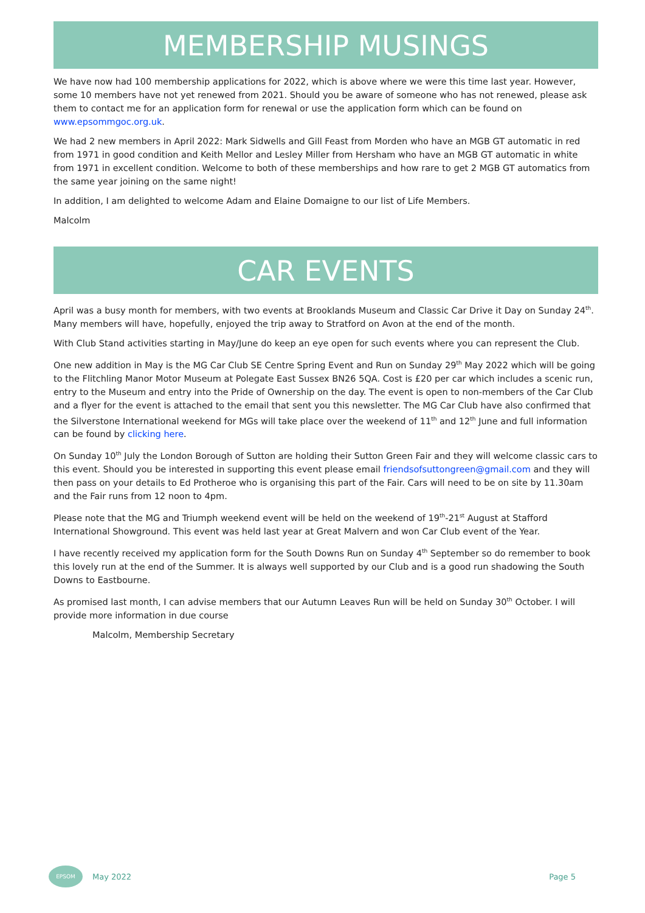MEMBERSHIP MUSINGS
We have now had 100 membership applications for 2022, which is above where we were this time last year. However, some 10 members have not yet renewed from 2021. Should you be aware of someone who has not renewed, please ask them to contact me for an application form for renewal or use the application form which can be found on www.epsommgoc.org.uk.
We had 2 new members in April 2022: Mark Sidwells and Gill Feast from Morden who have an MGB GT automatic in red from 1971 in good condition and Keith Mellor and Lesley Miller from Hersham who have an MGB GT automatic in white from 1971 in excellent condition. Welcome to both of these memberships and how rare to get 2 MGB GT automatics from the same year joining on the same night!
In addition, I am delighted to welcome Adam and Elaine Domaigne to our list of Life Members.
Malcolm
CAR EVENTS
April was a busy month for members, with two events at Brooklands Museum and Classic Car Drive it Day on Sunday 24<sup>th</sup>. Many members will have, hopefully, enjoyed the trip away to Stratford on Avon at the end of the month.
With Club Stand activities starting in May/June do keep an eye open for such events where you can represent the Club.
One new addition in May is the MG Car Club SE Centre Spring Event and Run on Sunday 29<sup>th</sup> May 2022 which will be going to the Flitchling Manor Motor Museum at Polegate East Sussex BN26 5QA. Cost is £20 per car which includes a scenic run, entry to the Museum and entry into the Pride of Ownership on the day. The event is open to non-members of the Car Club and a flyer for the event is attached to the email that sent you this newsletter. The MG Car Club have also confirmed that the Silverstone International weekend for MGs will take place over the weekend of 11<sup>th</sup> and 12<sup>th</sup> June and full information can be found by clicking here.
On Sunday 10<sup>th</sup> July the London Borough of Sutton are holding their Sutton Green Fair and they will welcome classic cars to this event. Should you be interested in supporting this event please email friendsofsuttongreen@gmail.com and they will then pass on your details to Ed Protheroe who is organising this part of the Fair. Cars will need to be on site by 11.30am and the Fair runs from 12 noon to 4pm.
Please note that the MG and Triumph weekend event will be held on the weekend of 19<sup>th</sup>-21<sup>st</sup> August at Stafford International Showground. This event was held last year at Great Malvern and won Car Club event of the Year.
I have recently received my application form for the South Downs Run on Sunday 4<sup>th</sup> September so do remember to book this lovely run at the end of the Summer. It is always well supported by our Club and is a good run shadowing the South Downs to Eastbourne.
As promised last month, I can advise members that our Autumn Leaves Run will be held on Sunday 30<sup>th</sup> October. I will provide more information in due course
Malcolm, Membership Secretary
EPSOM
May 2022 Page 5